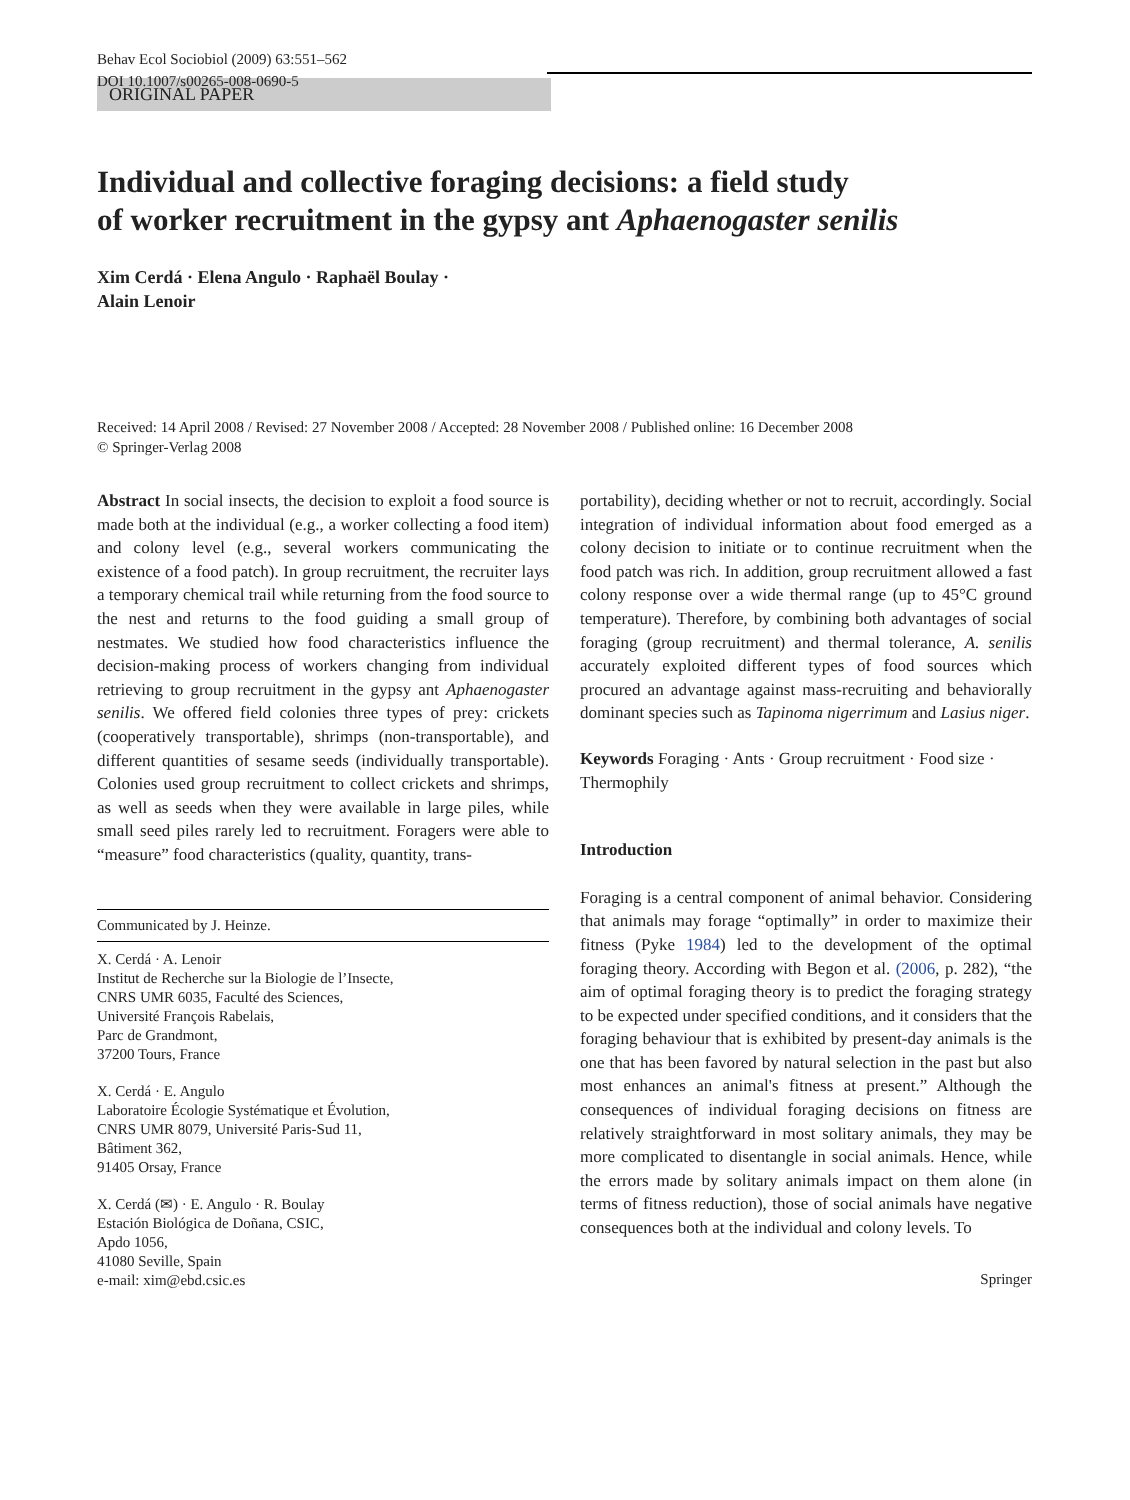Behav Ecol Sociobiol (2009) 63:551–562
DOI 10.1007/s00265-008-0690-5
ORIGINAL PAPER
Individual and collective foraging decisions: a field study
of worker recruitment in the gypsy ant Aphaenogaster senilis
Xim Cerdá · Elena Angulo · Raphaël Boulay ·
Alain Lenoir
Received: 14 April 2008 / Revised: 27 November 2008 / Accepted: 28 November 2008 / Published online: 16 December 2008
© Springer-Verlag 2008
Abstract In social insects, the decision to exploit a food source is made both at the individual (e.g., a worker collecting a food item) and colony level (e.g., several workers communicating the existence of a food patch). In group recruitment, the recruiter lays a temporary chemical trail while returning from the food source to the nest and returns to the food guiding a small group of nestmates. We studied how food characteristics influence the decision-making process of workers changing from individual retrieving to group recruitment in the gypsy ant Aphaenogaster senilis. We offered field colonies three types of prey: crickets (cooperatively transportable), shrimps (non-transportable), and different quantities of sesame seeds (individually transportable). Colonies used group recruitment to collect crickets and shrimps, as well as seeds when they were available in large piles, while small seed piles rarely led to recruitment. Foragers were able to “measure” food characteristics (quality, quantity, trans-
Communicated by J. Heinze.
X. Cerdá · A. Lenoir
Institut de Recherche sur la Biologie de l’Insecte,
CNRS UMR 6035, Faculté des Sciences,
Université François Rabelais,
Parc de Grandmont,
37200 Tours, France
X. Cerdá · E. Angulo
Laboratoire Écologie Systématique et Évolution,
CNRS UMR 8079, Université Paris-Sud 11,
Bâtiment 362,
91405 Orsay, France
X. Cerdá (✉) · E. Angulo · R. Boulay
Estación Biológica de Doñana, CSIC,
Apdo 1056,
41080 Seville, Spain
e-mail: xim@ebd.csic.es
portability), deciding whether or not to recruit, accordingly. Social integration of individual information about food emerged as a colony decision to initiate or to continue recruitment when the food patch was rich. In addition, group recruitment allowed a fast colony response over a wide thermal range (up to 45°C ground temperature). Therefore, by combining both advantages of social foraging (group recruitment) and thermal tolerance, A. senilis accurately exploited different types of food sources which procured an advantage against mass-recruiting and behaviorally dominant species such as Tapinoma nigerrimum and Lasius niger.
Keywords Foraging · Ants · Group recruitment · Food size · Thermophily
Introduction
Foraging is a central component of animal behavior. Considering that animals may forage “optimally” in order to maximize their fitness (Pyke 1984) led to the development of the optimal foraging theory. According with Begon et al. (2006, p. 282), “the aim of optimal foraging theory is to predict the foraging strategy to be expected under specified conditions, and it considers that the foraging behaviour that is exhibited by present-day animals is the one that has been favored by natural selection in the past but also most enhances an animal's fitness at present.” Although the consequences of individual foraging decisions on fitness are relatively straightforward in most solitary animals, they may be more complicated to disentangle in social animals. Hence, while the errors made by solitary animals impact on them alone (in terms of fitness reduction), those of social animals have negative consequences both at the individual and colony levels. To
Springer